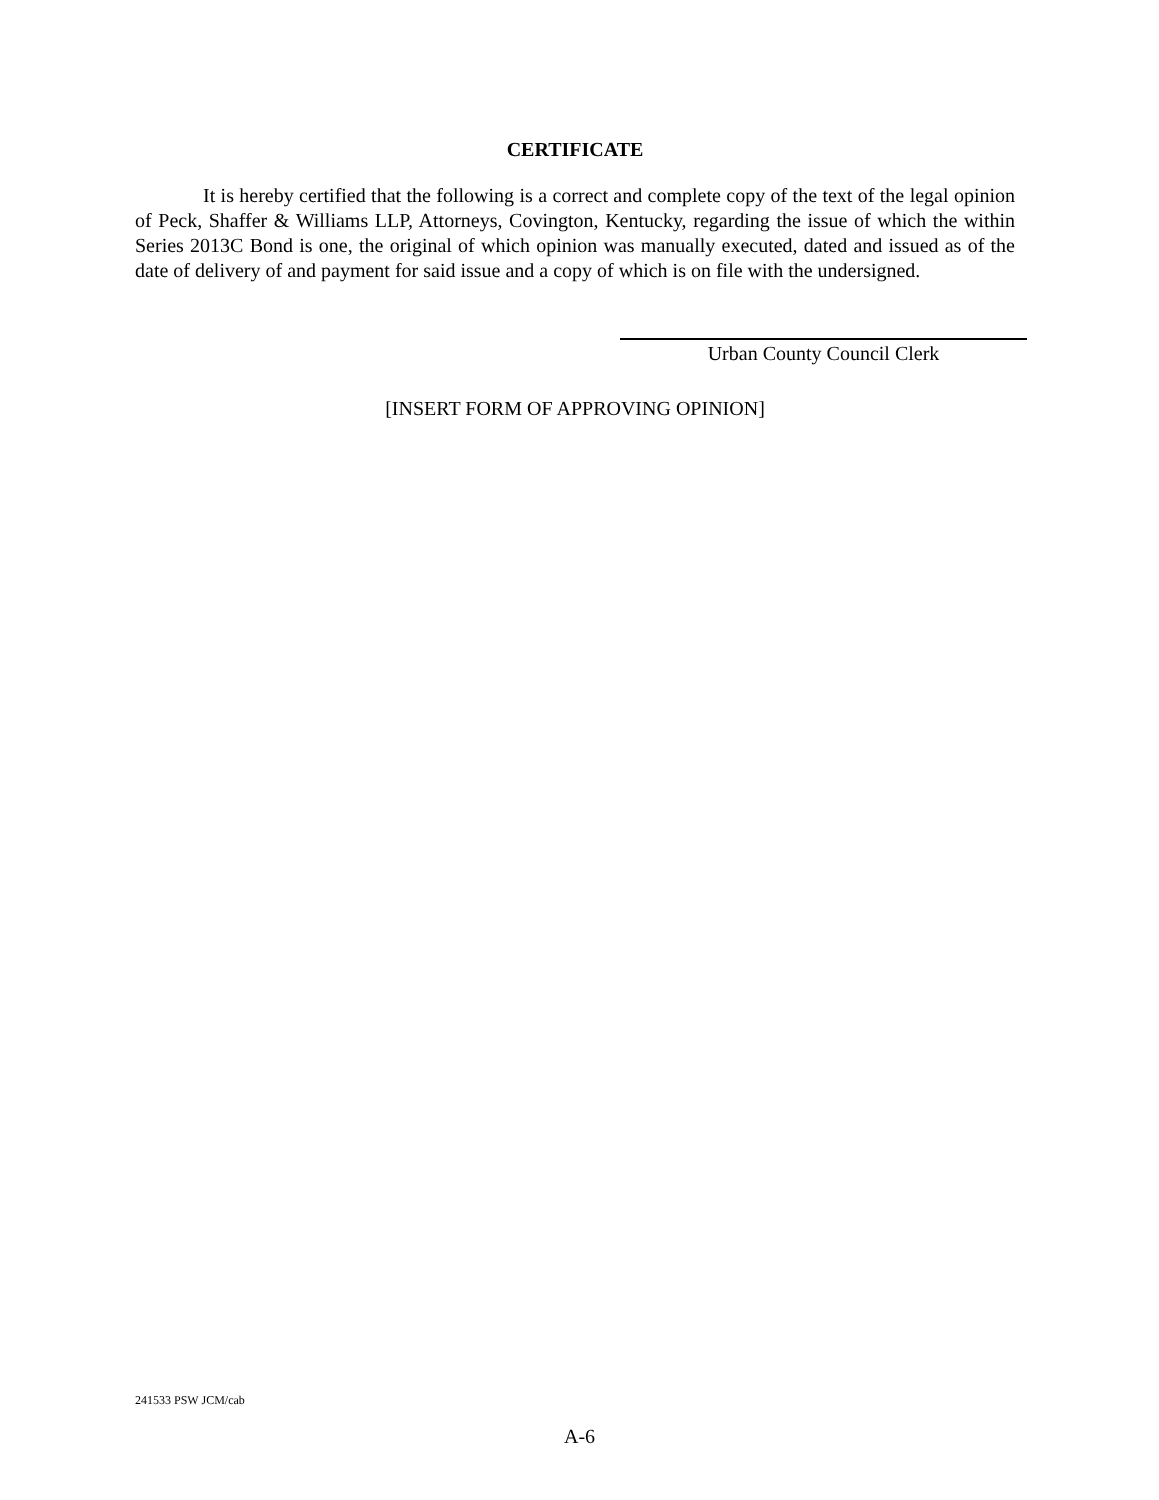CERTIFICATE
It is hereby certified that the following is a correct and complete copy of the text of the legal opinion of Peck, Shaffer & Williams LLP, Attorneys, Covington, Kentucky, regarding the issue of which the within Series 2013C Bond is one, the original of which opinion was manually executed, dated and issued as of the date of delivery of and payment for said issue and a copy of which is on file with the undersigned.
Urban County Council Clerk
[INSERT FORM OF APPROVING OPINION]
241533 PSW JCM/cab
A-6